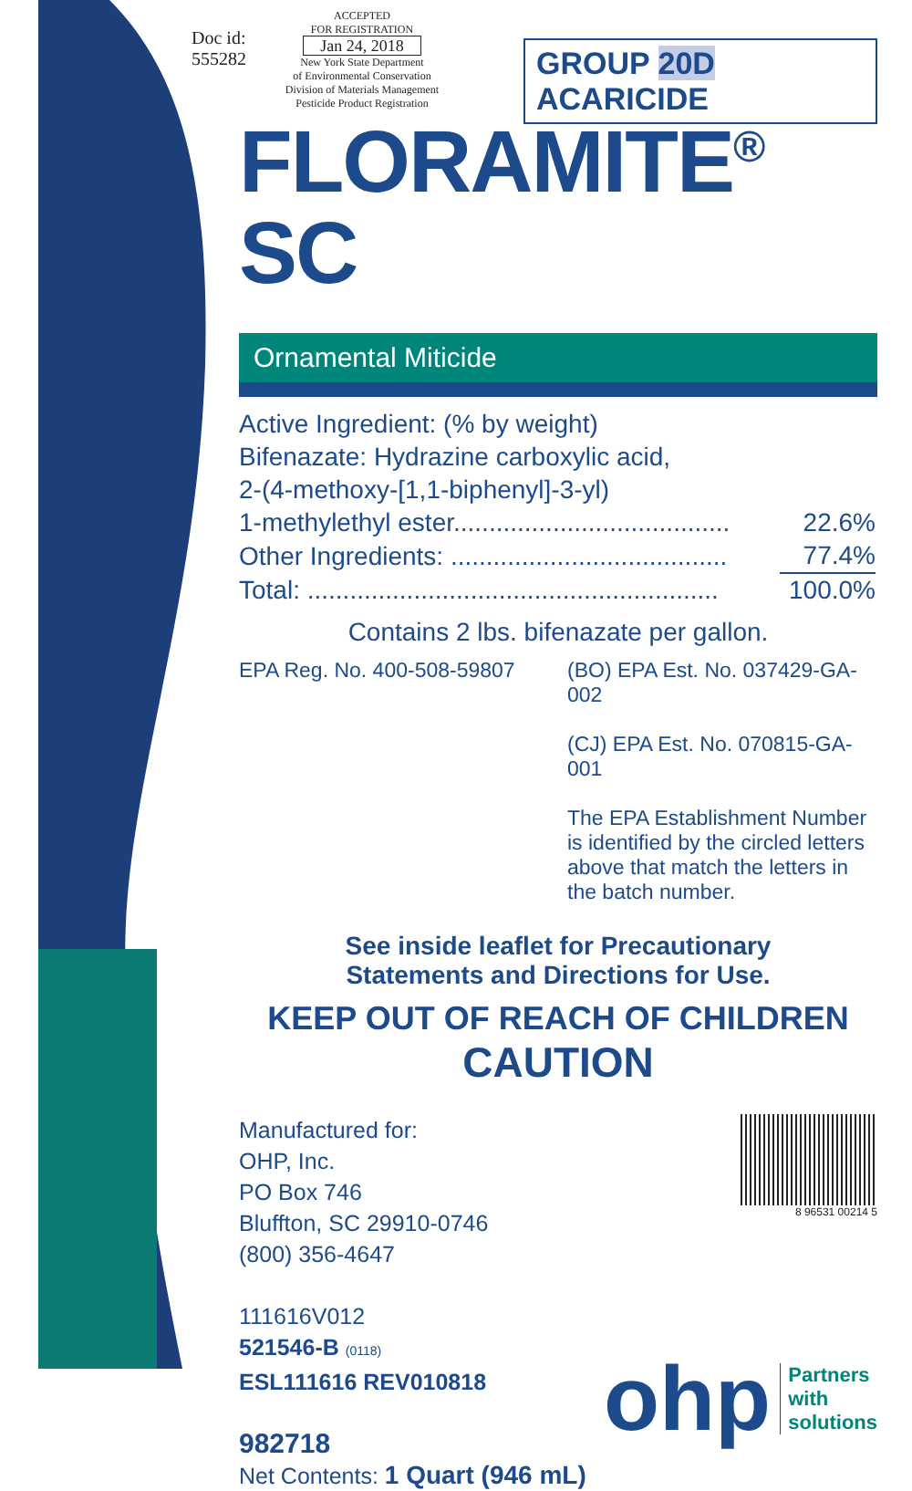Doc id:
555282
ACCEPTED
FOR REGISTRATION
Jan 24, 2018
New York State Department
of Environmental Conservation
Division of Materials Management
Pesticide Product Registration
GROUP 20D ACARICIDE
FLORAMITE<sup>®</sup> SC
Ornamental Miticide
| Active Ingredient: (% by weight) | |
| Bifenazate: Hydrazine carboxylic acid, | |
| 2-(4-methoxy-[1,1-biphenyl]-3-yl) | |
| 1-methylethyl ester....................................... | 22.6% |
| Other Ingredients: ....................................... | 77.4% |
| Total: .......................................................... | 100.0% |
Contains 2 lbs. bifenazate per gallon.
EPA Reg. No. 400-508-59807 (BO) EPA Est. No. 037429-GA-002
(CJ) EPA Est. No. 070815-GA-001
The EPA Establishment Number is identified by the circled letters above that match the letters in the batch number.
See inside leaflet for Precautionary
Statements and Directions for Use.
KEEP OUT OF REACH OF CHILDREN
CAUTION
Manufactured for:
OHP, Inc.
PO Box 746
Bluffton, SC 29910-0746
(800) 356-4647
111616V012
521546-B (0118)
ESL111616 REV010818
982718
Net Contents: 1 Quart (946 mL)
8 96531 00214 5
ohp Partners
with
solutions